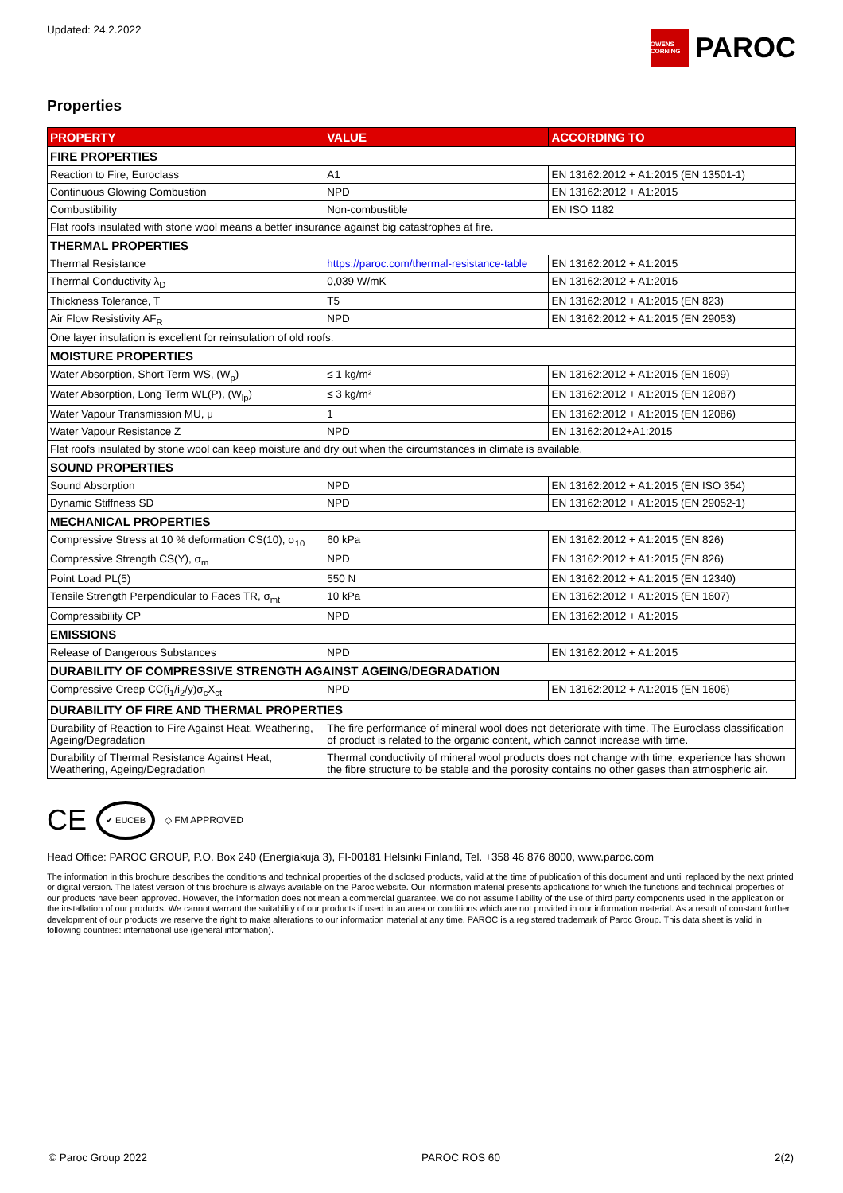Updated: 24.2.2022
OWENS CORNING
PAROC
Properties
| PROPERTY | VALUE | ACCORDING TO |
| --- | --- | --- |
| FIRE PROPERTIES | | |
| Reaction to Fire, Euroclass | A1 | EN 13162:2012 + A1:2015 (EN 13501-1) |
| Continuous Glowing Combustion | NPD | EN 13162:2012 + A1:2015 |
| Combustibility | Non-combustible | EN ISO 1182 |
| Flat roofs insulated with stone wool means a better insurance against big catastrophes at fire. | | |
| THERMAL PROPERTIES | | |
| Thermal Resistance | https://paroc.com/thermal-resistance-table | EN 13162:2012 + A1:2015 |
| Thermal Conductivity λ<sub>D</sub> | 0,039 W/mK | EN 13162:2012 + A1:2015 |
| Thickness Tolerance, T | T5 | EN 13162:2012 + A1:2015 (EN 823) |
| Air Flow Resistivity AF<sub>R</sub> | NPD | EN 13162:2012 + A1:2015 (EN 29053) |
| One layer insulation is excellent for reinsulation of old roofs. | | |
| MOISTURE PROPERTIES | | |
| Water Absorption, Short Term WS, (W<sub>p</sub>) | ≤ 1 kg/m² | EN 13162:2012 + A1:2015 (EN 1609) |
| Water Absorption, Long Term WL(P), (W<sub>lp</sub>) | ≤ 3 kg/m² | EN 13162:2012 + A1:2015 (EN 12087) |
| Water Vapour Transmission MU, μ | 1 | EN 13162:2012 + A1:2015 (EN 12086) |
| Water Vapour Resistance Z | NPD | EN 13162:2012+A1:2015 |
| Flat roofs insulated by stone wool can keep moisture and dry out when the circumstances in climate is available. | | |
| SOUND PROPERTIES | | |
| Sound Absorption | NPD | EN 13162:2012 + A1:2015 (EN ISO 354) |
| Dynamic Stiffness SD | NPD | EN 13162:2012 + A1:2015 (EN 29052-1) |
| MECHANICAL PROPERTIES | | |
| Compressive Stress at 10 % deformation CS(10), σ<sub>10</sub> | 60 kPa | EN 13162:2012 + A1:2015 (EN 826) |
| Compressive Strength CS(Y), σ<sub>m</sub> | NPD | EN 13162:2012 + A1:2015 (EN 826) |
| Point Load PL(5) | 550 N | EN 13162:2012 + A1:2015 (EN 12340) |
| Tensile Strength Perpendicular to Faces TR, σ<sub>mt</sub> | 10 kPa | EN 13162:2012 + A1:2015 (EN 1607) |
| Compressibility CP | NPD | EN 13162:2012 + A1:2015 |
| EMISSIONS | | |
| Release of Dangerous Substances | NPD | EN 13162:2012 + A1:2015 |
| DURABILITY OF COMPRESSIVE STRENGTH AGAINST AGEING/DEGRADATION | | |
| Compressive Creep CC(i<sub>1</sub>/i<sub>2</sub>/y)σ<sub>c</sub>X<sub>ct</sub> | NPD | EN 13162:2012 + A1:2015 (EN 1606) |
| DURABILITY OF FIRE AND THERMAL PROPERTIES | | |
| Durability of Reaction to Fire Against Heat, Weathering, Ageing/Degradation | The fire performance of mineral wool does not deteriorate with time. The Euroclass classification of product is related to the organic content, which cannot increase with time. | |
| Durability of Thermal Resistance Against Heat, Weathering, Ageing/Degradation | Thermal conductivity of mineral wool products does not change with time, experience has shown the fibre structure to be stable and the porosity contains no other gases than atmospheric air. | |
CE ✔ EUCEB ◇ FM APPROVED
Head Office: PAROC GROUP, P.O. Box 240 (Energiakuja 3), FI-00181 Helsinki Finland, Tel. +358 46 876 8000, www.paroc.com
The information in this brochure describes the conditions and technical properties of the disclosed products, valid at the time of publication of this document and until replaced by the next printed or digital version. The latest version of this brochure is always available on the Paroc website. Our information material presents applications for which the functions and technical properties of our products have been approved. However, the information does not mean a commercial guarantee. We do not assume liability of the use of third party components used in the application or the installation of our products. We cannot warrant the suitability of our products if used in an area or conditions which are not provided in our information material. As a result of constant further development of our products we reserve the right to make alterations to our information material at any time. PAROC is a registered trademark of Paroc Group. This data sheet is valid in following countries: international use (general information).
© Paroc Group 2022 PAROC ROS 60 2(2)